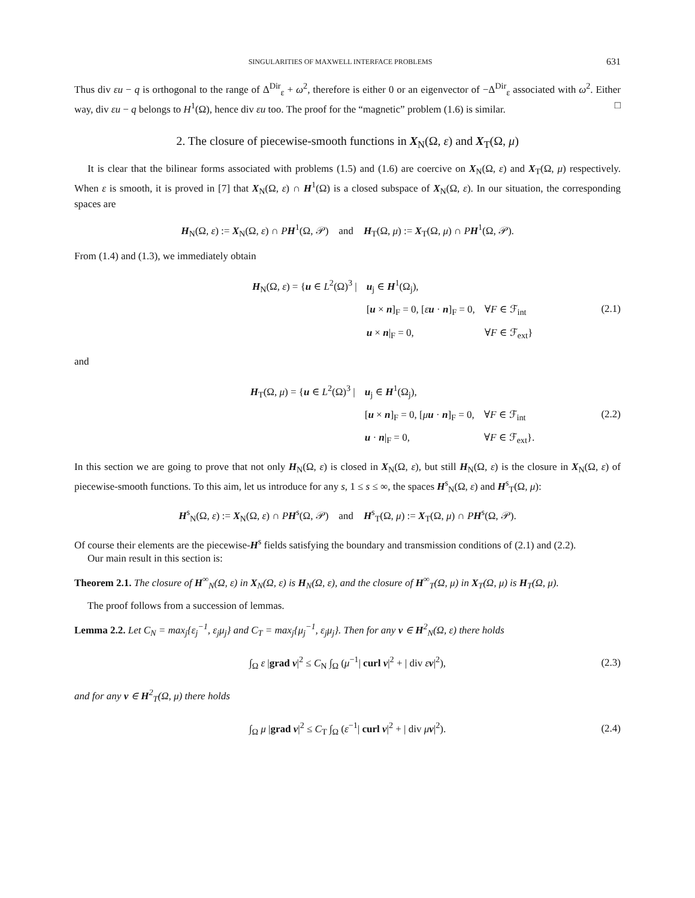SINGULARITIES OF MAXWELL INTERFACE PROBLEMS 631
Thus div εu − q is orthogonal to the range of Δ<sup>Dir</sup><sub>ε</sub> + ω<sup>2</sup>, therefore is either 0 or an eigenvector of −Δ<sup>Dir</sup><sub>ε</sub> associated with ω<sup>2</sup>. Either way, div εu − q belongs to H<sup>1</sup>(Ω), hence div εu too. The proof for the “magnetic” problem (1.6) is similar. □
2. The closure of piecewise-smooth functions in X<sub>N</sub>(Ω, ε) and X<sub>T</sub>(Ω, μ)
It is clear that the bilinear forms associated with problems (1.5) and (1.6) are coercive on X<sub>N</sub>(Ω, ε) and X<sub>T</sub>(Ω, μ) respectively. When ε is smooth, it is proved in [7] that X<sub>N</sub>(Ω, ε) ∩ H<sup>1</sup>(Ω) is a closed subspace of X<sub>N</sub>(Ω, ε). In our situation, the corresponding spaces are
H<sub>N</sub>(Ω, ε) := X<sub>N</sub>(Ω, ε) ∩ PH<sup>1</sup>(Ω, 𝒫) and H<sub>T</sub>(Ω, μ) := X<sub>T</sub>(Ω, μ) ∩ PH<sup>1</sup>(Ω, 𝒫).
From (1.4) and (1.3), we immediately obtain
H<sub>N</sub>(Ω, ε) = {u ∈ L<sup>2</sup>(Ω)<sup>3</sup> | u<sub>j</sub> ∈ H<sup>1</sup>(Ω<sub>j</sub>), [u × n]<sub>F</sub> = 0, [εu · n]<sub>F</sub> = 0, ∀F ∈ ℱ<sub>int</sub> u × n|<sub>F</sub> = 0, ∀F ∈ ℱ<sub>ext</sub>}
(2.1)
and
H<sub>T</sub>(Ω, μ) = {u ∈ L<sup>2</sup>(Ω)<sup>3</sup> | u<sub>j</sub> ∈ H<sup>1</sup>(Ω<sub>j</sub>), [u × n]<sub>F</sub> = 0, [μu · n]<sub>F</sub> = 0, ∀F ∈ ℱ<sub>int</sub> u · n|<sub>F</sub> = 0, ∀F ∈ ℱ<sub>ext</sub>}.
(2.2)
In this section we are going to prove that not only H<sub>N</sub>(Ω, ε) is closed in X<sub>N</sub>(Ω, ε), but still H<sub>N</sub>(Ω, ε) is the closure in X<sub>N</sub>(Ω, ε) of piecewise-smooth functions. To this aim, let us introduce for any s, 1 ≤ s ≤ ∞, the spaces H<sup>s</sup><sub>N</sub>(Ω, ε) and H<sup>s</sup><sub>T</sub>(Ω, μ):
H<sup>s</sup><sub>N</sub>(Ω, ε) := X<sub>N</sub>(Ω, ε) ∩ PH<sup>s</sup>(Ω, 𝒫) and H<sup>s</sup><sub>T</sub>(Ω, μ) := X<sub>T</sub>(Ω, μ) ∩ PH<sup>s</sup>(Ω, 𝒫).
Of course their elements are the piecewise-H<sup>s</sup> fields satisfying the boundary and transmission conditions of (2.1) and (2.2).
Our main result in this section is:
Theorem 2.1. The closure of H<sup>∞</sup><sub>N</sub>(Ω, ε) in X<sub>N</sub>(Ω, ε) is H<sub>N</sub>(Ω, ε), and the closure of H<sup>∞</sup><sub>T</sub>(Ω, μ) in X<sub>T</sub>(Ω, μ) is H<sub>T</sub>(Ω, μ).
The proof follows from a succession of lemmas.
Lemma 2.2. Let C<sub>N</sub> = max<sub>j</sub>{ε<sub>j</sub><sup>−1</sup>, ε<sub>j</sub>μ<sub>j</sub>} and C<sub>T</sub> = max<sub>j</sub>{μ<sub>j</sub><sup>−1</sup>, ε<sub>j</sub>μ<sub>j</sub>}. Then for any v ∈ H<sup>2</sup><sub>N</sub>(Ω, ε) there holds
∫<sub>Ω</sub> ε |grad v|<sup>2</sup> ≤ C<sub>N</sub> ∫<sub>Ω</sub> (μ<sup>−1</sup>| curl v|<sup>2</sup> + | div εv|<sup>2</sup>), (2.3)
and for any v ∈ H<sup>2</sup><sub>T</sub>(Ω, μ) there holds
∫<sub>Ω</sub> μ |grad v|<sup>2</sup> ≤ C<sub>T</sub> ∫<sub>Ω</sub> (ε<sup>−1</sup>| curl v|<sup>2</sup> + | div μv|<sup>2</sup>). (2.4)